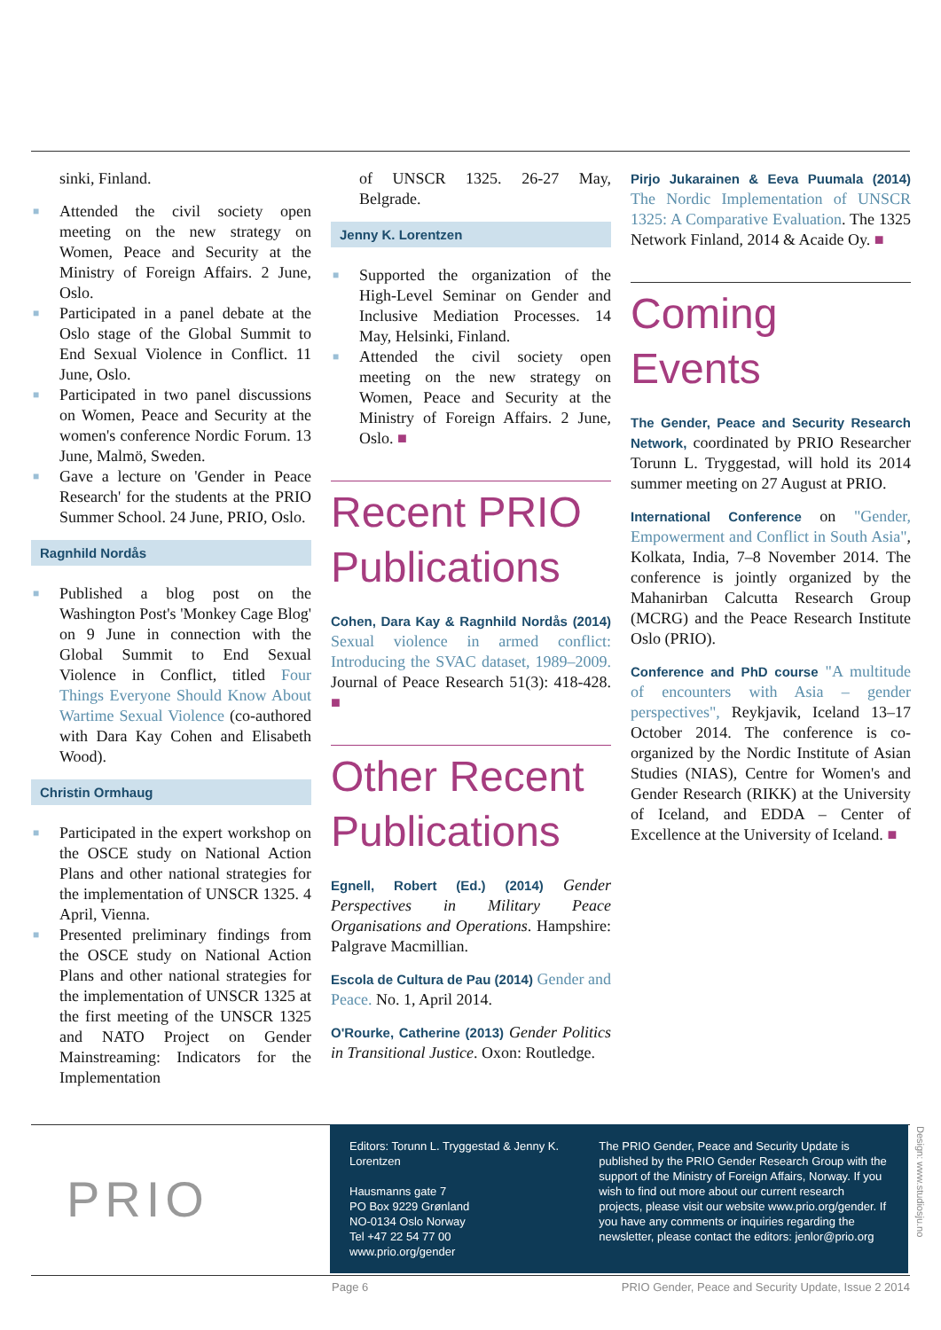sinki, Finland.
■ Attended the civil society open meeting on the new strategy on Women, Peace and Security at the Ministry of Foreign Affairs. 2 June, Oslo.
■ Participated in a panel debate at the Oslo stage of the Global Summit to End Sexual Violence in Conflict. 11 June, Oslo.
■ Participated in two panel discussions on Women, Peace and Security at the women's conference Nordic Forum. 13 June, Malmö, Sweden.
■ Gave a lecture on 'Gender in Peace Research' for the students at the PRIO Summer School. 24 June, PRIO, Oslo.
Ragnhild Nordås
■ Published a blog post on the Washington Post's 'Monkey Cage Blog' on 9 June in connection with the Global Summit to End Sexual Violence in Conflict, titled Four Things Everyone Should Know About Wartime Sexual Violence (co-authored with Dara Kay Cohen and Elisabeth Wood).
Christin Ormhaug
■ Participated in the expert workshop on the OSCE study on National Action Plans and other national strategies for the implementation of UNSCR 1325. 4 April, Vienna.
■ Presented preliminary findings from the OSCE study on National Action Plans and other national strategies for the implementation of UNSCR 1325 at the first meeting of the UNSCR 1325 and NATO Project on Gender Mainstreaming: Indicators for the Implementation
of UNSCR 1325. 26-27 May, Belgrade.
Jenny K. Lorentzen
■ Supported the organization of the High-Level Seminar on Gender and Inclusive Mediation Processes. 14 May, Helsinki, Finland.
■ Attended the civil society open meeting on the new strategy on Women, Peace and Security at the Ministry of Foreign Affairs. 2 June, Oslo. ■
Recent PRIO Publications
Cohen, Dara Kay & Ragnhild Nordås (2014) Sexual violence in armed conflict: Introducing the SVAC dataset, 1989–2009. Journal of Peace Research 51(3): 418-428. ■
Other Recent Publications
Egnell, Robert (Ed.) (2014) Gender Perspectives in Military Peace Organisations and Operations. Hampshire: Palgrave Macmillian.
Escola de Cultura de Pau (2014) Gender and Peace. No. 1, April 2014.
O'Rourke, Catherine (2013) Gender Politics in Transitional Justice. Oxon: Routledge.
Pirjo Jukarainen & Eeva Puumala (2014) The Nordic Implementation of UNSCR 1325: A Comparative Evaluation. The 1325 Network Finland, 2014 & Acaide Oy. ■
Coming Events
The Gender, Peace and Security Research Network, coordinated by PRIO Researcher Torunn L. Tryggestad, will hold its 2014 summer meeting on 27 August at PRIO.
International Conference on "Gender, Empowerment and Conflict in South Asia", Kolkata, India, 7–8 November 2014. The conference is jointly organized by the Mahanirban Calcutta Research Group (MCRG) and the Peace Research Institute Oslo (PRIO).
Conference and PhD course "A multitude of encounters with Asia – gender perspectives", Reykjavik, Iceland 13–17 October 2014. The conference is co-organized by the Nordic Institute of Asian Studies (NIAS), Centre for Women's and Gender Research (RIKK) at the University of Iceland, and EDDA – Center of Excellence at the University of Iceland. ■
PRIO
Editors: Torunn L. Tryggestad & Jenny K. Lorentzen
Hausmanns gate 7
PO Box 9229 Grønland
NO-0134 Oslo Norway
Tel +47 22 54 77 00
www.prio.org/gender
The PRIO Gender, Peace and Security Update is published by the PRIO Gender Research Group with the support of the Ministry of Foreign Affairs, Norway. If you wish to find out more about our current research projects, please visit our website www.prio.org/gender. If you have any comments or inquiries regarding the newsletter, please contact the editors: jenlor@prio.org
Design: www.studiosju.no
Page 6 PRIO Gender, Peace and Security Update, Issue 2 2014